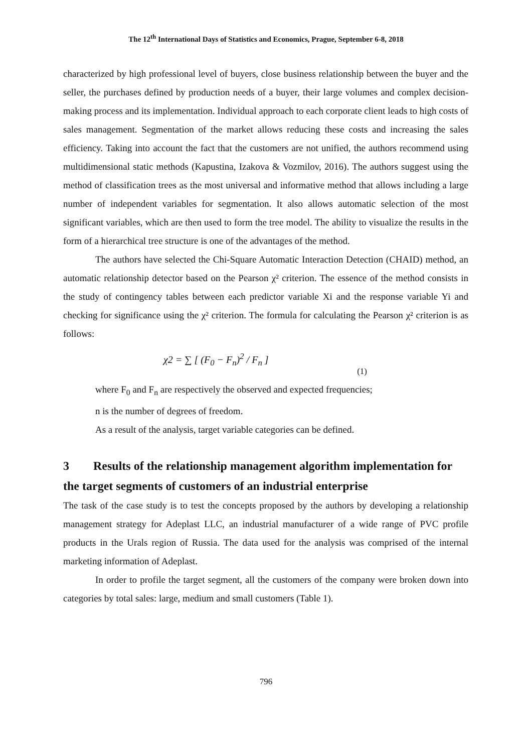The 12<sup>th</sup> International Days of Statistics and Economics, Prague, September 6-8, 2018
characterized by high professional level of buyers, close business relationship between the buyer and the seller, the purchases defined by production needs of a buyer, their large volumes and complex decision-making process and its implementation. Individual approach to each corporate client leads to high costs of sales management. Segmentation of the market allows reducing these costs and increasing the sales efficiency. Taking into account the fact that the customers are not unified, the authors recommend using multidimensional static methods (Kapustina, Izakova & Vozmilov, 2016). The authors suggest using the method of classification trees as the most universal and informative method that allows including a large number of independent variables for segmentation. It also allows automatic selection of the most significant variables, which are then used to form the tree model. The ability to visualize the results in the form of a hierarchical tree structure is one of the advantages of the method.
The authors have selected the Chi-Square Automatic Interaction Detection (CHAID) method, an automatic relationship detector based on the Pearson χ² criterion. The essence of the method consists in the study of contingency tables between each predictor variable Xi and the response variable Yi and checking for significance using the χ² criterion. The formula for calculating the Pearson χ² criterion is as follows:
χ2 = ∑ [ (F<sub>0</sub> − F<sub>n</sub>)<sup>2</sup> / F<sub>n</sub> ]
(1)
where F<sub>0</sub> and F<sub>n</sub> are respectively the observed and expected frequencies;
n is the number of degrees of freedom.
As a result of the analysis, target variable categories can be defined.
3 Results of the relationship management algorithm implementation for the target segments of customers of an industrial enterprise
The task of the case study is to test the concepts proposed by the authors by developing a relationship management strategy for Adeplast LLC, an industrial manufacturer of a wide range of PVC profile products in the Urals region of Russia. The data used for the analysis was comprised of the internal marketing information of Adeplast.
In order to profile the target segment, all the customers of the company were broken down into categories by total sales: large, medium and small customers (Table 1).
796